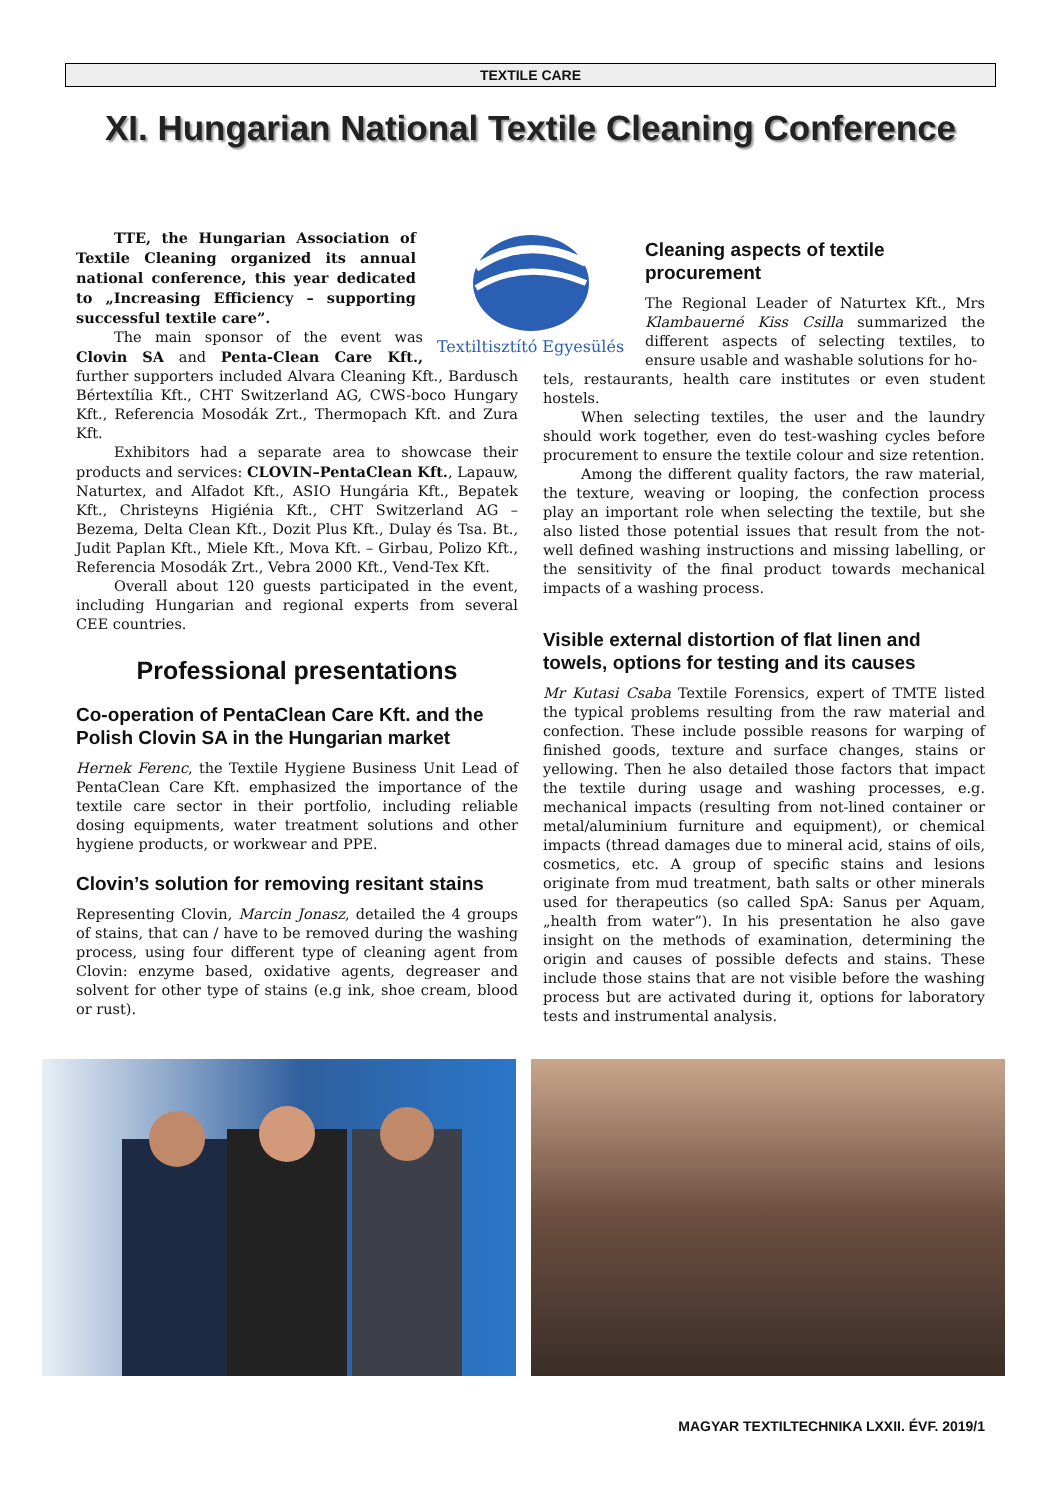TEXTILE CARE
XI. Hungarian National Textile Cleaning Conference
Textiltisztító Egyesülés
TTE, the Hungarian Association of Textile Cleaning organized its annual national conference, this year dedicated to „Increasing Efficiency – supporting successful textile care”.
The main sponsor of the event was Clovin SA and Penta-Clean Care Kft., further supporters included Alvara Cleaning Kft., Bardusch Bértextília Kft., CHT Switzerland AG, CWS-boco Hungary Kft., Referencia Mosodák Zrt., Thermopach Kft. and Zura Kft.
Exhibitors had a separate area to showcase their products and services: CLOVIN–PentaClean Kft., Lapauw, Naturtex, and Alfadot Kft., ASIO Hungária Kft., Bepatek Kft., Christeyns Higiénia Kft., CHT Switzerland AG – Bezema, Delta Clean Kft., Dozit Plus Kft., Dulay és Tsa. Bt., Judit Paplan Kft., Miele Kft., Mova Kft. – Girbau, Polizo Kft., Referencia Mosodák Zrt., Vebra 2000 Kft., Vend-Tex Kft.
Overall about 120 guests participated in the event, including Hungarian and regional experts from several CEE countries.
Professional presentations
Co-operation of PentaClean Care Kft. and the Polish Clovin SA in the Hungarian market
Hernek Ferenc, the Textile Hygiene Business Unit Lead of PentaClean Care Kft. emphasized the importance of the textile care sector in their portfolio, including reliable dosing equipments, water treatment solutions and other hygiene products, or workwear and PPE.
Clovin’s solution for removing resitant stains
Representing Clovin, Marcin Jonasz, detailed the 4 groups of stains, that can / have to be removed during the washing process, using four different type of cleaning agent from Clovin: enzyme based, oxidative agents, degreaser and solvent for other type of stains (e.g ink, shoe cream, blood or rust).
Cleaning aspects of textile procurement
The Regional Leader of Naturtex Kft., Mrs Klambauerné Kiss Csilla summarized the different aspects of selecting textiles, to ensure usable and washable solutions for ho-
tels, restaurants, health care institutes or even student hostels.
When selecting textiles, the user and the laundry should work together, even do test-washing cycles before procurement to ensure the textile colour and size retention.
Among the different quality factors, the raw material, the texture, weaving or looping, the confection process play an important role when selecting the textile, but she also listed those potential issues that result from the not-well defined washing instructions and missing labelling, or the sensitivity of the final product towards mechanical impacts of a washing process.
Visible external distortion of flat linen and towels, options for testing and its causes
Mr Kutasi Csaba Textile Forensics, expert of TMTE listed the typical problems resulting from the raw material and confection. These include possible reasons for warping of finished goods, texture and surface changes, stains or yellowing. Then he also detailed those factors that impact the textile during usage and washing processes, e.g. mechanical impacts (resulting from not-lined container or metal/aluminium furniture and equipment), or chemical impacts (thread damages due to mineral acid, stains of oils, cosmetics, etc. A group of specific stains and lesions originate from mud treatment, bath salts or other minerals used for therapeutics (so called SpA: Sanus per Aquam, „health from water”). In his presentation he also gave insight on the methods of examination, determining the origin and causes of possible defects and stains. These include those stains that are not visible before the washing process but are activated during it, options for laboratory tests and instrumental analysis.
MAGYAR TEXTILTECHNIKA LXXII. ÉVF. 2019/1